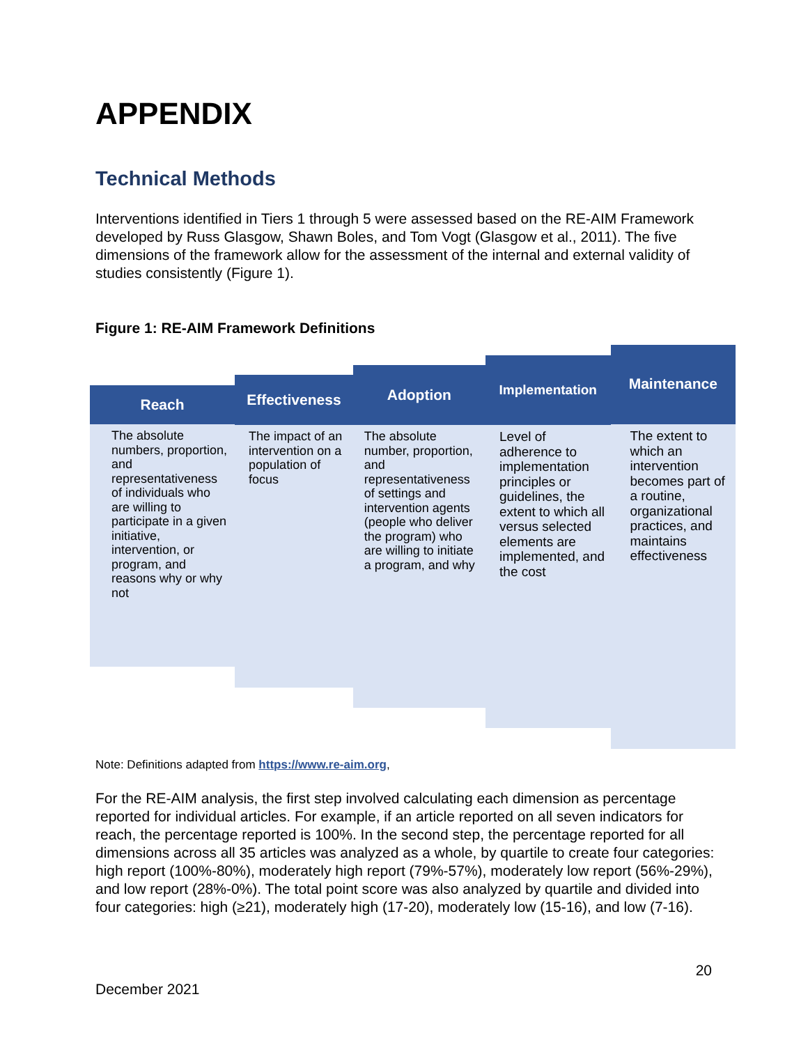APPENDIX
Technical Methods
Interventions identified in Tiers 1 through 5 were assessed based on the RE-AIM Framework developed by Russ Glasgow, Shawn Boles, and Tom Vogt (Glasgow et al., 2011). The five dimensions of the framework allow for the assessment of the internal and external validity of studies consistently (Figure 1).
Figure 1: RE-AIM Framework Definitions
Reach
The absolute numbers, proportion, and representativeness of individuals who are willing to participate in a given initiative, intervention, or program, and reasons why or why not
Effectiveness
The impact of an intervention on a population of focus
Adoption
The absolute number, proportion, and representativeness of settings and intervention agents (people who deliver the program) who are willing to initiate a program, and why
Implementation
Level of adherence to implementation principles or guidelines, the extent to which all versus selected elements are implemented, and the cost
Maintenance
The extent to which an intervention becomes part of a routine, organizational practices, and maintains effectiveness
Note: Definitions adapted from https://www.re-aim.org,
For the RE-AIM analysis, the first step involved calculating each dimension as percentage reported for individual articles. For example, if an article reported on all seven indicators for reach, the percentage reported is 100%. In the second step, the percentage reported for all dimensions across all 35 articles was analyzed as a whole, by quartile to create four categories: high report (100%-80%), moderately high report (79%-57%), moderately low report (56%-29%), and low report (28%-0%). The total point score was also analyzed by quartile and divided into four categories: high (≥21), moderately high (17-20), moderately low (15-16), and low (7-16).
20
December 2021